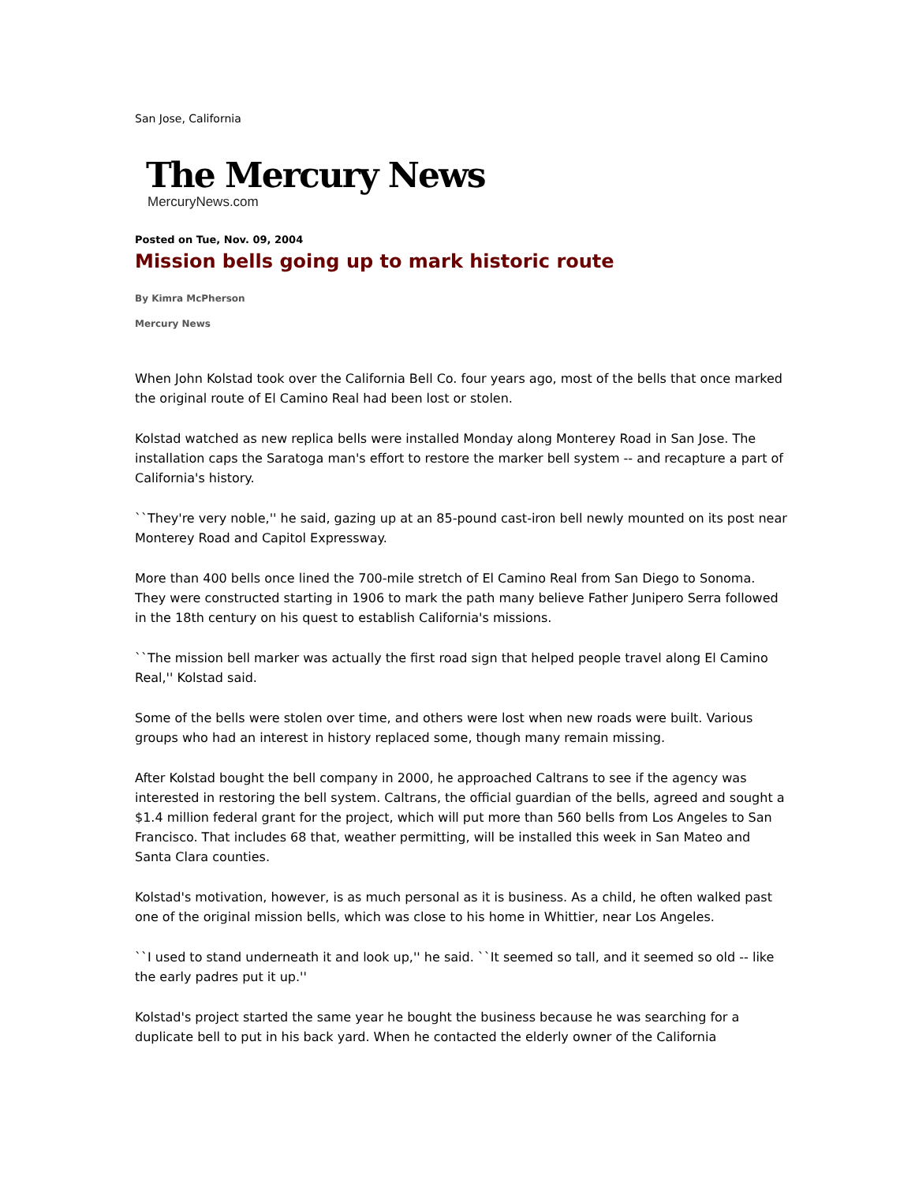San Jose, California
The Mercury News
MercuryNews.com
Posted on Tue, Nov. 09, 2004
Mission bells going up to mark historic route
By Kimra McPherson
Mercury News
When John Kolstad took over the California Bell Co. four years ago, most of the bells that once marked the original route of El Camino Real had been lost or stolen.
Kolstad watched as new replica bells were installed Monday along Monterey Road in San Jose. The installation caps the Saratoga man's effort to restore the marker bell system -- and recapture a part of California's history.
``They're very noble,'' he said, gazing up at an 85-pound cast-iron bell newly mounted on its post near Monterey Road and Capitol Expressway.
More than 400 bells once lined the 700-mile stretch of El Camino Real from San Diego to Sonoma. They were constructed starting in 1906 to mark the path many believe Father Junipero Serra followed in the 18th century on his quest to establish California's missions.
``The mission bell marker was actually the first road sign that helped people travel along El Camino Real,'' Kolstad said.
Some of the bells were stolen over time, and others were lost when new roads were built. Various groups who had an interest in history replaced some, though many remain missing.
After Kolstad bought the bell company in 2000, he approached Caltrans to see if the agency was interested in restoring the bell system. Caltrans, the official guardian of the bells, agreed and sought a $1.4 million federal grant for the project, which will put more than 560 bells from Los Angeles to San Francisco. That includes 68 that, weather permitting, will be installed this week in San Mateo and Santa Clara counties.
Kolstad's motivation, however, is as much personal as it is business. As a child, he often walked past one of the original mission bells, which was close to his home in Whittier, near Los Angeles.
``I used to stand underneath it and look up,'' he said. ``It seemed so tall, and it seemed so old -- like the early padres put it up.''
Kolstad's project started the same year he bought the business because he was searching for a duplicate bell to put in his back yard. When he contacted the elderly owner of the California